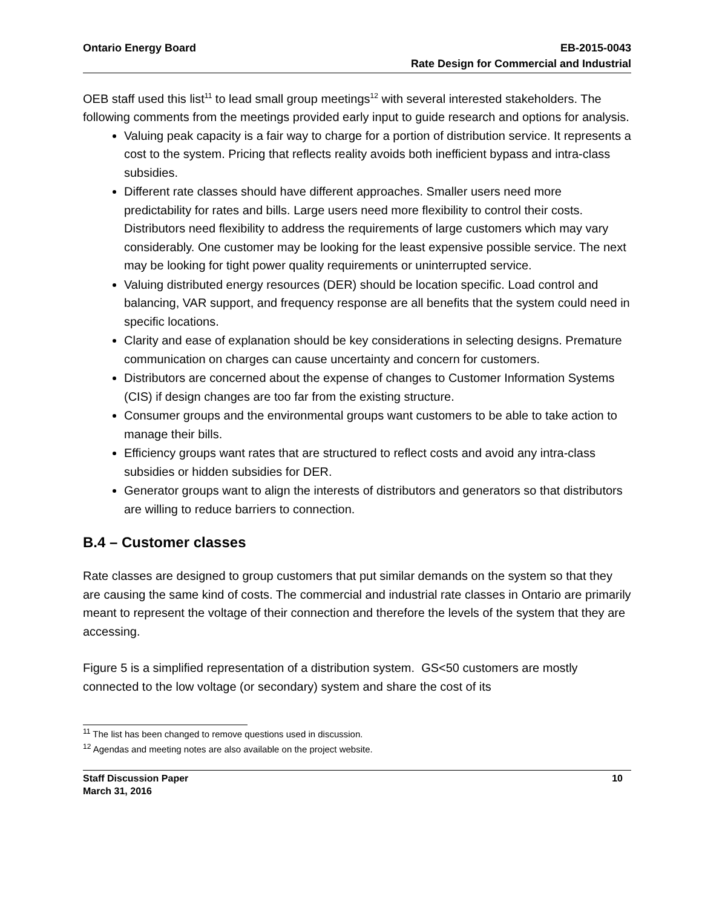Ontario Energy Board EB-2015-0043
Rate Design for Commercial and Industrial
OEB staff used this list<sup>11</sup> to lead small group meetings<sup>12</sup> with several interested stakeholders. The following comments from the meetings provided early input to guide research and options for analysis.
Valuing peak capacity is a fair way to charge for a portion of distribution service. It represents a cost to the system. Pricing that reflects reality avoids both inefficient bypass and intra-class subsidies.
Different rate classes should have different approaches. Smaller users need more predictability for rates and bills. Large users need more flexibility to control their costs. Distributors need flexibility to address the requirements of large customers which may vary considerably. One customer may be looking for the least expensive possible service. The next may be looking for tight power quality requirements or uninterrupted service.
Valuing distributed energy resources (DER) should be location specific. Load control and balancing, VAR support, and frequency response are all benefits that the system could need in specific locations.
Clarity and ease of explanation should be key considerations in selecting designs. Premature communication on charges can cause uncertainty and concern for customers.
Distributors are concerned about the expense of changes to Customer Information Systems (CIS) if design changes are too far from the existing structure.
Consumer groups and the environmental groups want customers to be able to take action to manage their bills.
Efficiency groups want rates that are structured to reflect costs and avoid any intra-class subsidies or hidden subsidies for DER.
Generator groups want to align the interests of distributors and generators so that distributors are willing to reduce barriers to connection.
B.4 – Customer classes
Rate classes are designed to group customers that put similar demands on the system so that they are causing the same kind of costs. The commercial and industrial rate classes in Ontario are primarily meant to represent the voltage of their connection and therefore the levels of the system that they are accessing.
Figure 5 is a simplified representation of a distribution system. GS<50 customers are mostly connected to the low voltage (or secondary) system and share the cost of its
<sup>11</sup> The list has been changed to remove questions used in discussion.
<sup>12</sup> Agendas and meeting notes are also available on the project website.
Staff Discussion Paper
March 31, 2016 10